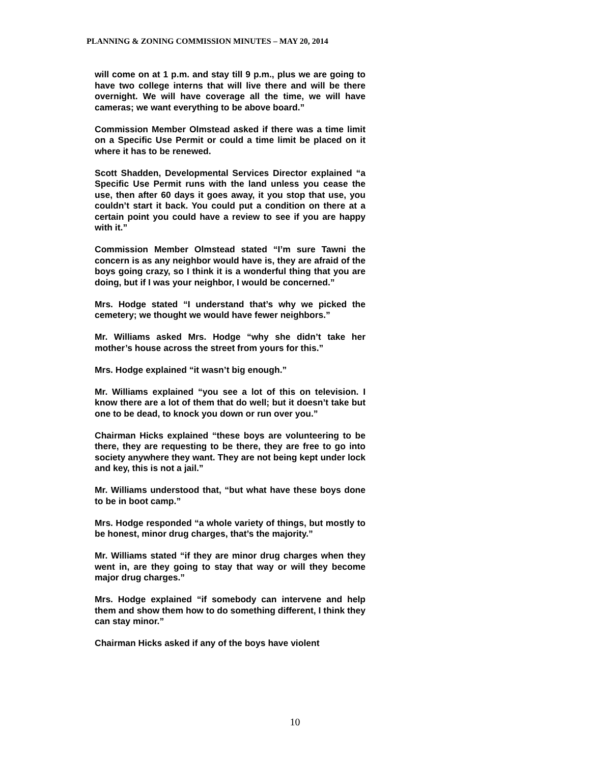PLANNING & ZONING COMMISSION MINUTES – MAY 20, 2014
will come on at 1 p.m. and stay till 9 p.m., plus we are going to have two college interns that will live there and will be there overnight. We will have coverage all the time, we will have cameras; we want everything to be above board.”
Commission Member Olmstead asked if there was a time limit on a Specific Use Permit or could a time limit be placed on it where it has to be renewed.
Scott Shadden, Developmental Services Director explained “a Specific Use Permit runs with the land unless you cease the use, then after 60 days it goes away, it you stop that use, you couldn’t start it back. You could put a condition on there at a certain point you could have a review to see if you are happy with it.”
Commission Member Olmstead stated “I’m sure Tawni the concern is as any neighbor would have is, they are afraid of the boys going crazy, so I think it is a wonderful thing that you are doing, but if I was your neighbor, I would be concerned.”
Mrs. Hodge stated “I understand that’s why we picked the cemetery; we thought we would have fewer neighbors.”
Mr. Williams asked Mrs. Hodge “why she didn’t take her mother’s house across the street from yours for this.”
Mrs. Hodge explained “it wasn’t big enough.”
Mr. Williams explained “you see a lot of this on television. I know there are a lot of them that do well; but it doesn’t take but one to be dead, to knock you down or run over you.”
Chairman Hicks explained “these boys are volunteering to be there, they are requesting to be there, they are free to go into society anywhere they want. They are not being kept under lock and key, this is not a jail.”
Mr. Williams understood that, “but what have these boys done to be in boot camp.”
Mrs. Hodge responded “a whole variety of things, but mostly to be honest, minor drug charges, that’s the majority.”
Mr. Williams stated “if they are minor drug charges when they went in, are they going to stay that way or will they become major drug charges.”
Mrs. Hodge explained “if somebody can intervene and help them and show them how to do something different, I think they can stay minor.”
Chairman Hicks asked if any of the boys have violent
10